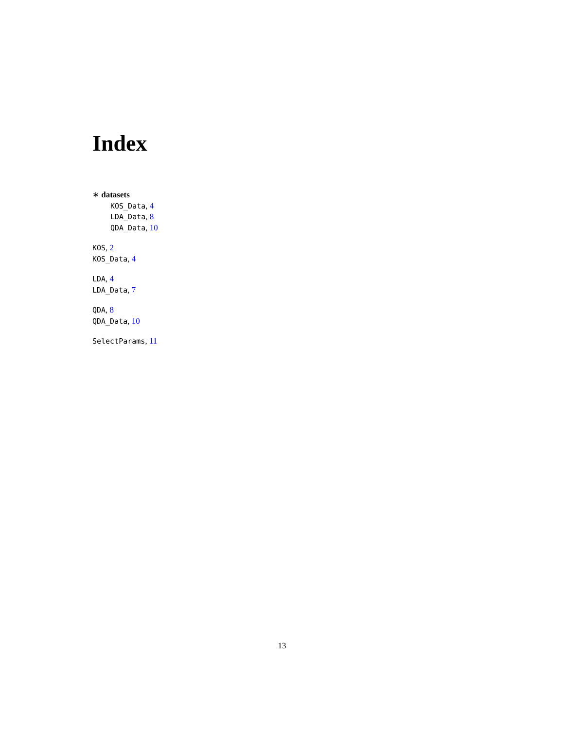Index
∗ datasets
KOS_Data, 4
LDA_Data, 8
QDA_Data, 10
KOS, 2
KOS_Data, 4
LDA, 4
LDA_Data, 7
QDA, 8
QDA_Data, 10
SelectParams, 11
13